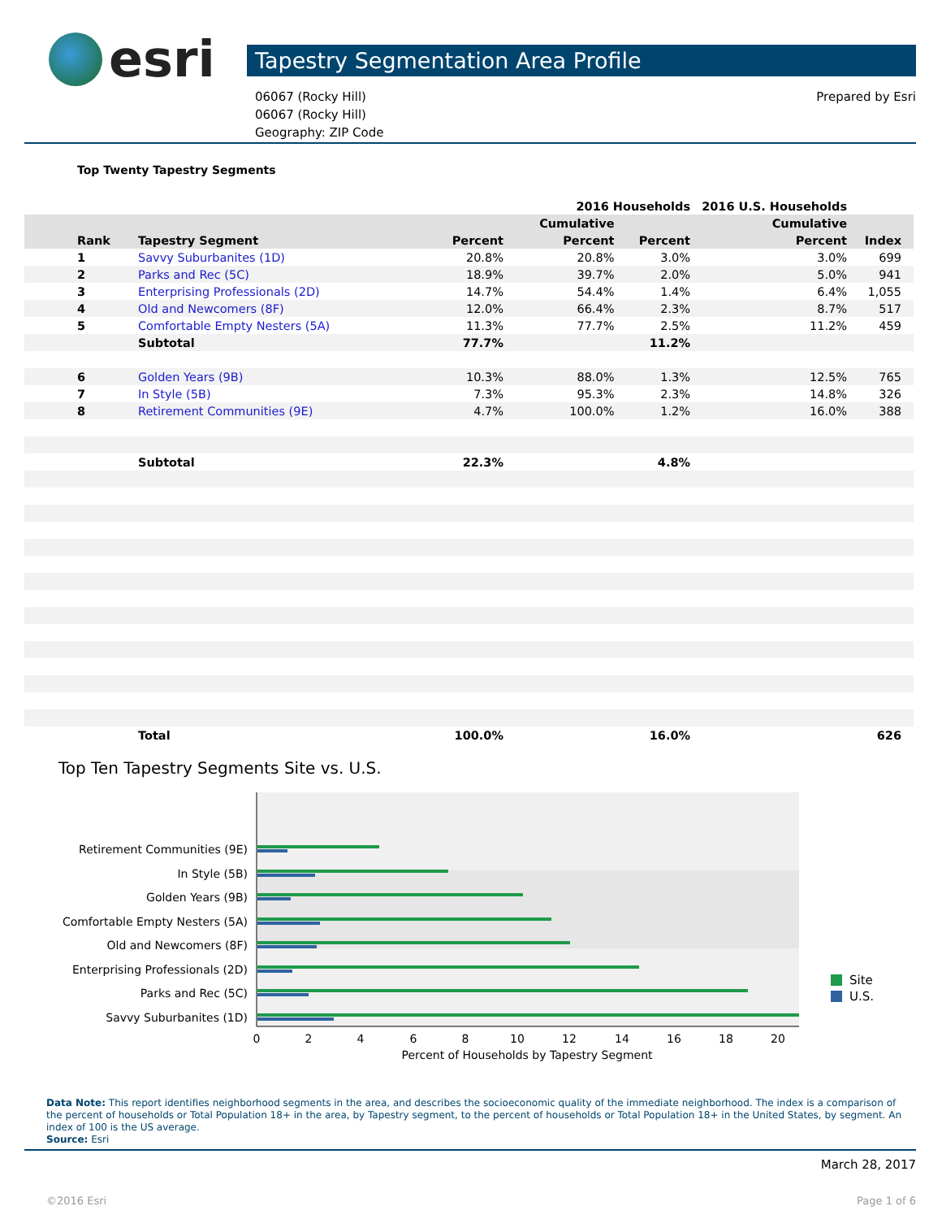esri
Tapestry Segmentation Area Profile
06067 (Rocky Hill)
06067 (Rocky Hill)
Geography: ZIP Code
Prepared by Esri
Top Twenty Tapestry Segments
| | | | | 2016 Households | | 2016 U.S. Households | | |
| --- | --- | --- | --- | --- | --- | --- | --- | --- |
| | | | | Cumulative | | Cumulative | | |
| | Rank | Tapestry Segment | Percent | Percent | Percent | Percent | Index | |
| | 1 | Savvy Suburbanites (1D) | 20.8% | 20.8% | 3.0% | 3.0% | 699 | |
| | 2 | Parks and Rec (5C) | 18.9% | 39.7% | 2.0% | 5.0% | 941 | |
| | 3 | Enterprising Professionals (2D) | 14.7% | 54.4% | 1.4% | 6.4% | 1,055 | |
| | 4 | Old and Newcomers (8F) | 12.0% | 66.4% | 2.3% | 8.7% | 517 | |
| | 5 | Comfortable Empty Nesters (5A) | 11.3% | 77.7% | 2.5% | 11.2% | 459 | |
| | | Subtotal | 77.7% | | 11.2% | | | |
| | 6 | Golden Years (9B) | 10.3% | 88.0% | 1.3% | 12.5% | 765 | |
| | 7 | In Style (5B) | 7.3% | 95.3% | 2.3% | 14.8% | 326 | |
| | 8 | Retirement Communities (9E) | 4.7% | 100.0% | 1.2% | 16.0% | 388 | |
| | | Subtotal | 22.3% | | 4.8% | | | |
| | | Total | 100.0% | | 16.0% | | 626 | |
Top Ten Tapestry Segments Site vs. U.S.
Retirement Communities (9E)
In Style (5B)
Golden Years (9B)
Comfortable Empty Nesters (5A)
Old and Newcomers (8F)
Enterprising Professionals (2D)
Parks and Rec (5C)
Savvy Suburbanites (1D)
0
2
4
6
8
10
12
14
16
18
20
Percent of Households by Tapestry Segment
Site
U.S.
Data Note: This report identifies neighborhood segments in the area, and describes the socioeconomic quality of the immediate neighborhood. The index is a comparison of the percent of households or Total Population 18+ in the area, by Tapestry segment, to the percent of households or Total Population 18+ in the United States, by segment. An index of 100 is the US average.
Source: Esri
March 28, 2017
©2016 Esri Page 1 of 6